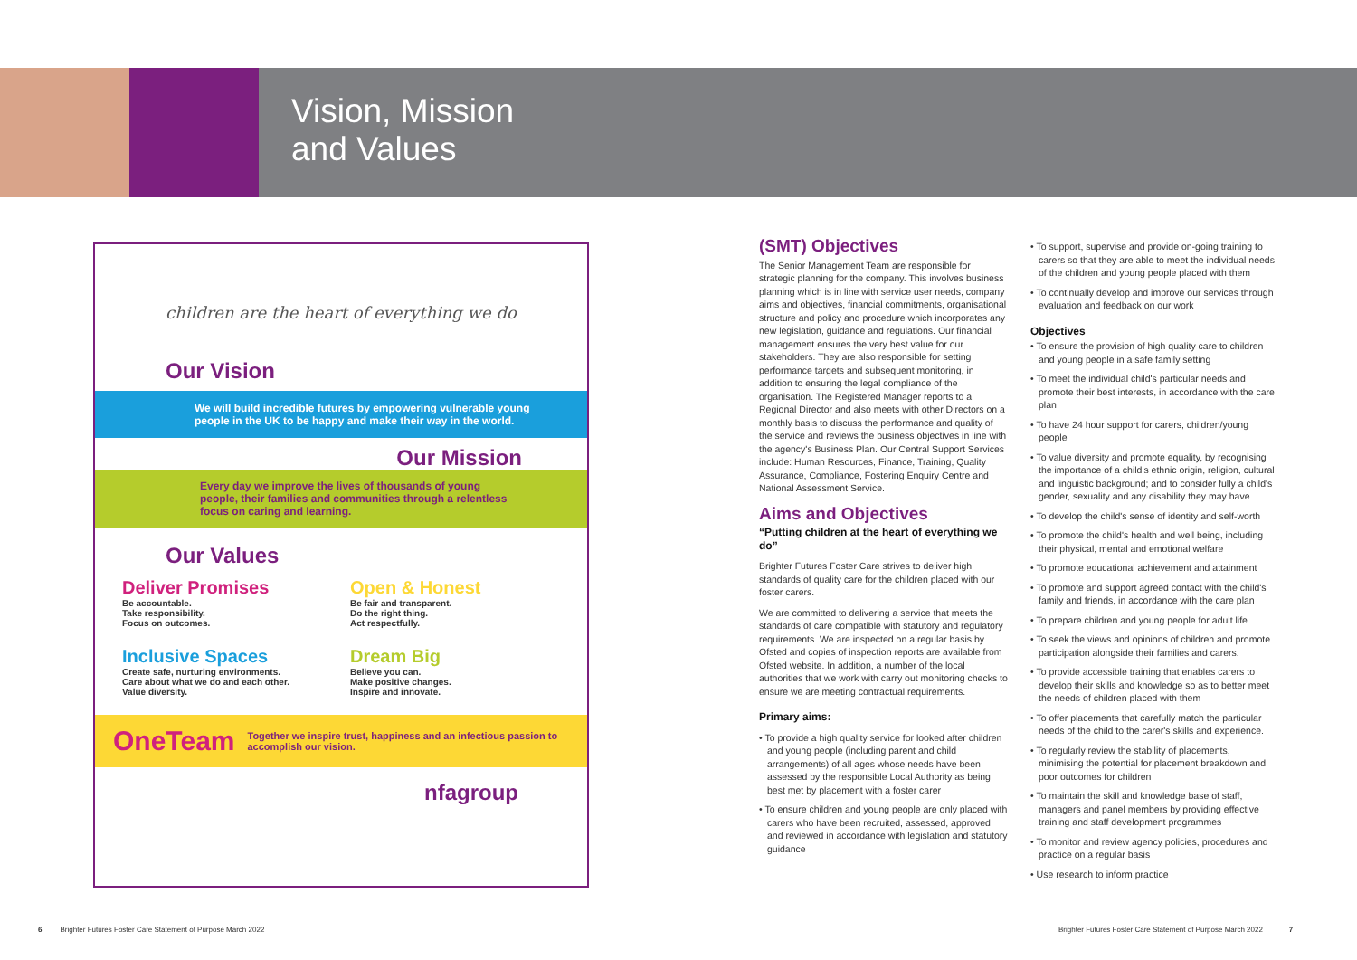Vision, Mission
and Values
children are the heart of everything we do
Our Vision
We will build incredible futures by empowering vulnerable young people in the UK to be happy and make their way in the world.
Our Mission
Every day we improve the lives of thousands of young people, their families and communities through a relentless focus on caring and learning.
Our Values
Deliver Promises
Be accountable.
Take responsibility.
Focus on outcomes.
Open & Honest
Be fair and transparent.
Do the right thing.
Act respectfully.
Inclusive Spaces
Create safe, nurturing environments.
Care about what we do and each other.
Value diversity.
Dream Big
Believe you can.
Make positive changes.
Inspire and innovate.
OneTeam Together we inspire trust, happiness and an infectious passion to accomplish our vision.
nfagroup
(SMT) Objectives
The Senior Management Team are responsible for strategic planning for the company. This involves business planning which is in line with service user needs, company aims and objectives, financial commitments, organisational structure and policy and procedure which incorporates any new legislation, guidance and regulations. Our financial management ensures the very best value for our stakeholders. They are also responsible for setting performance targets and subsequent monitoring, in addition to ensuring the legal compliance of the organisation. The Registered Manager reports to a Regional Director and also meets with other Directors on a monthly basis to discuss the performance and quality of the service and reviews the business objectives in line with the agency's Business Plan. Our Central Support Services include: Human Resources, Finance, Training, Quality Assurance, Compliance, Fostering Enquiry Centre and National Assessment Service.
Aims and Objectives
“Putting children at the heart of everything we do”
Brighter Futures Foster Care strives to deliver high standards of quality care for the children placed with our foster carers.
We are committed to delivering a service that meets the standards of care compatible with statutory and regulatory requirements. We are inspected on a regular basis by Ofsted and copies of inspection reports are available from Ofsted website. In addition, a number of the local authorities that we work with carry out monitoring checks to ensure we are meeting contractual requirements.
Primary aims:
• To provide a high quality service for looked after children and young people (including parent and child arrangements) of all ages whose needs have been assessed by the responsible Local Authority as being best met by placement with a foster carer
• To ensure children and young people are only placed with carers who have been recruited, assessed, approved and reviewed in accordance with legislation and statutory guidance
• To support, supervise and provide on-going training to carers so that they are able to meet the individual needs of the children and young people placed with them
• To continually develop and improve our services through evaluation and feedback on our work
Objectives
• To ensure the provision of high quality care to children and young people in a safe family setting
• To meet the individual child's particular needs and promote their best interests, in accordance with the care plan
• To have 24 hour support for carers, children/young people
• To value diversity and promote equality, by recognising the importance of a child's ethnic origin, religion, cultural and linguistic background; and to consider fully a child's gender, sexuality and any disability they may have
• To develop the child's sense of identity and self-worth
• To promote the child's health and well being, including their physical, mental and emotional welfare
• To promote educational achievement and attainment
• To promote and support agreed contact with the child's family and friends, in accordance with the care plan
• To prepare children and young people for adult life
• To seek the views and opinions of children and promote participation alongside their families and carers.
• To provide accessible training that enables carers to develop their skills and knowledge so as to better meet the needs of children placed with them
• To offer placements that carefully match the particular needs of the child to the carer's skills and experience.
• To regularly review the stability of placements, minimising the potential for placement breakdown and poor outcomes for children
• To maintain the skill and knowledge base of staff, managers and panel members by providing effective training and staff development programmes
• To monitor and review agency policies, procedures and practice on a regular basis
• Use research to inform practice
6 Brighter Futures Foster Care Statement of Purpose March 2022
Brighter Futures Foster Care Statement of Purpose March 2022 7